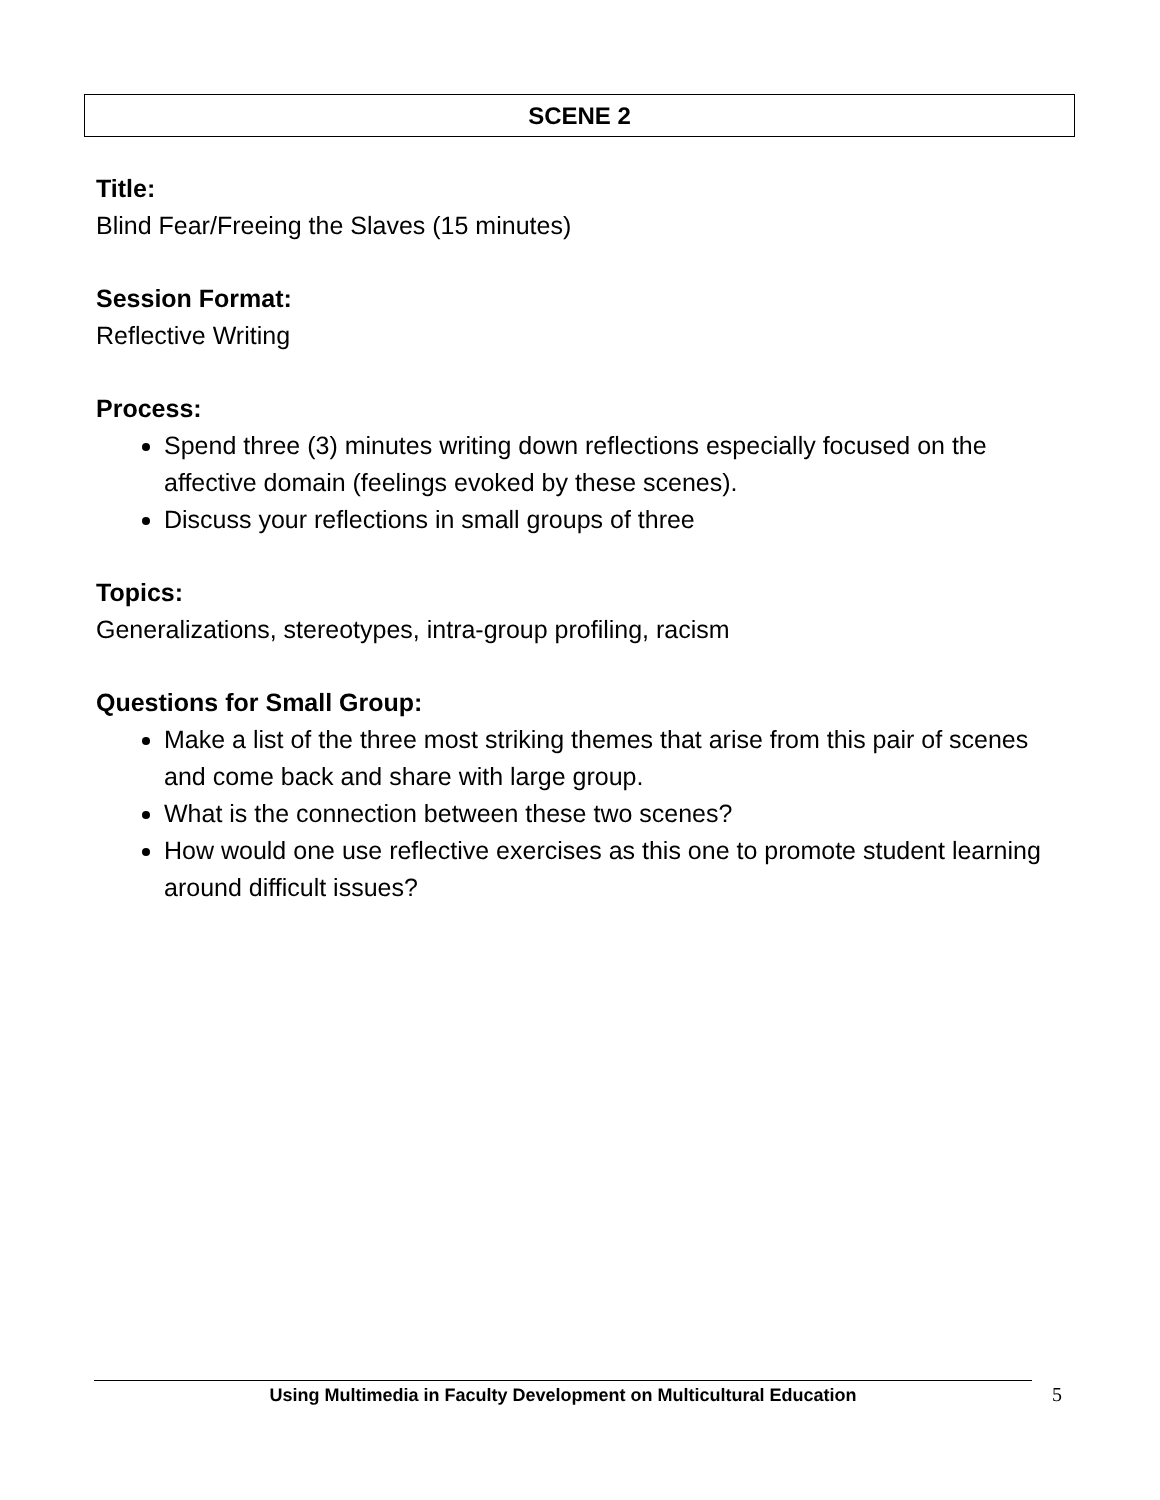SCENE 2
Title:
Blind Fear/Freeing the Slaves (15 minutes)
Session Format:
Reflective Writing
Process:
Spend three (3) minutes writing down reflections especially focused on the affective domain (feelings evoked by these scenes).
Discuss your reflections in small groups of three
Topics:
Generalizations, stereotypes, intra-group profiling, racism
Questions for Small Group:
Make a list of the three most striking themes that arise from this pair of scenes and come back and share with large group.
What is the connection between these two scenes?
How would one use reflective exercises as this one to promote student learning around difficult issues?
Using Multimedia in Faculty Development on Multicultural Education 5